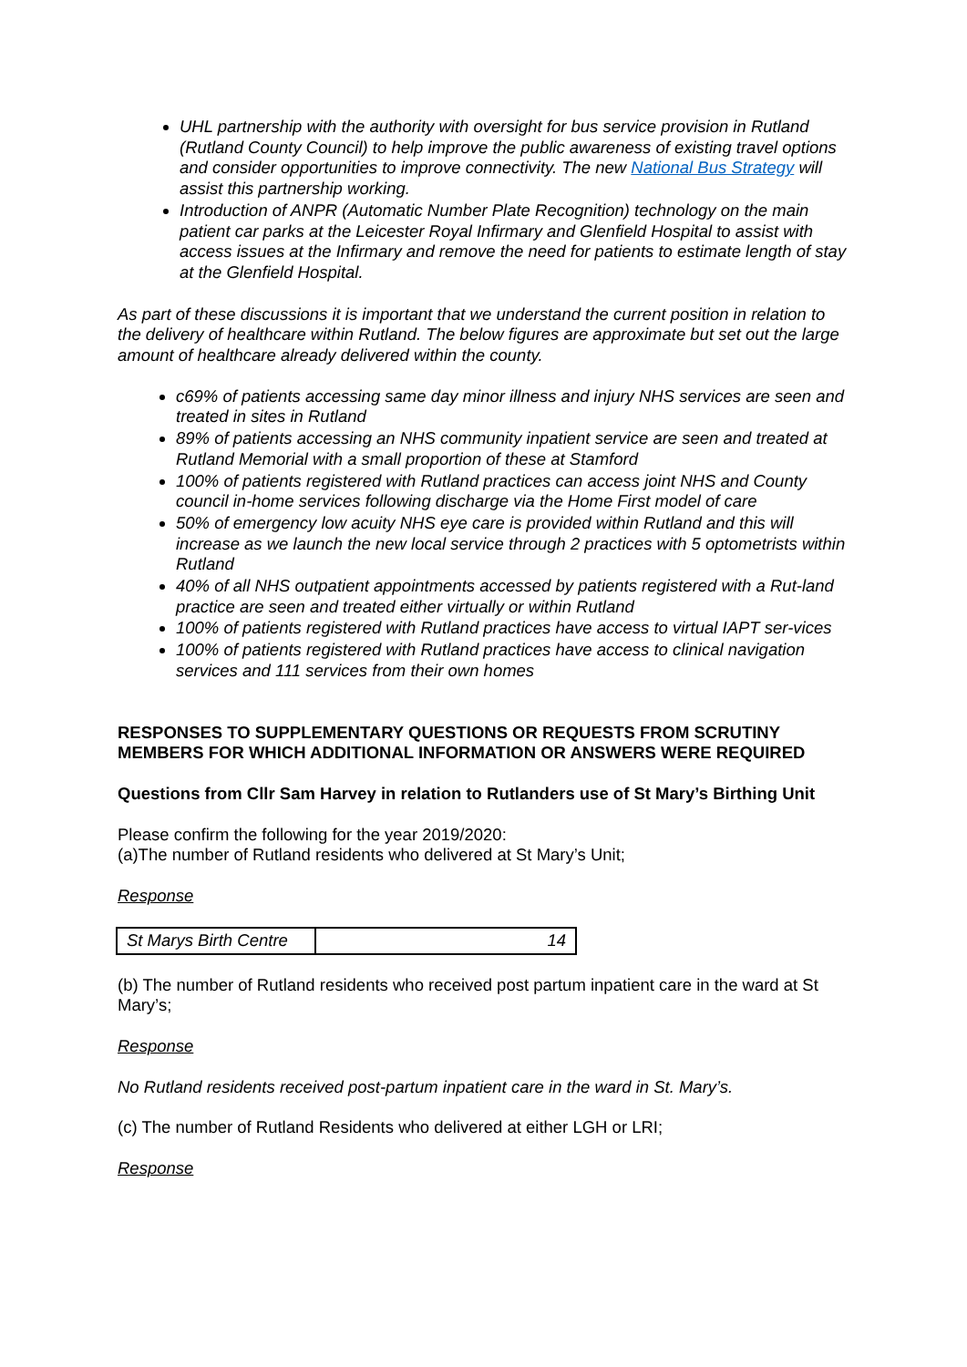UHL partnership with the authority with oversight for bus service provision in Rutland (Rutland County Council) to help improve the public awareness of existing travel options and consider opportunities to improve connectivity. The new National Bus Strategy will assist this partnership working.
Introduction of ANPR (Automatic Number Plate Recognition) technology on the main patient car parks at the Leicester Royal Infirmary and Glenfield Hospital to assist with access issues at the Infirmary and remove the need for patients to estimate length of stay at the Glenfield Hospital.
As part of these discussions it is important that we understand the current position in relation to the delivery of healthcare within Rutland. The below figures are approximate but set out the large amount of healthcare already delivered within the county.
c69% of patients accessing same day minor illness and injury NHS services are seen and treated in sites in Rutland
89% of patients accessing an NHS community inpatient service are seen and treated at Rutland Memorial with a small proportion of these at Stamford
100% of patients registered with Rutland practices can access joint NHS and County council in-home services following discharge via the Home First model of care
50% of emergency low acuity NHS eye care is provided within Rutland and this will increase as we launch the new local service through 2 practices with 5 optometrists within Rutland
40% of all NHS outpatient appointments accessed by patients registered with a Rut-land practice are seen and treated either virtually or within Rutland
100% of patients registered with Rutland practices have access to virtual IAPT ser-vices
100% of patients registered with Rutland practices have access to clinical navigation services and 111 services from their own homes
RESPONSES TO SUPPLEMENTARY QUESTIONS OR REQUESTS FROM SCRUTINY MEMBERS FOR WHICH ADDITIONAL INFORMATION OR ANSWERS WERE REQUIRED
Questions from Cllr Sam Harvey in relation to Rutlanders use of St Mary’s Birthing Unit
Please confirm the following for the year 2019/2020:
(a)The number of Rutland residents who delivered at St Mary’s Unit;
Response
| St Marys Birth Centre | 14 |
(b) The number of Rutland residents who received post partum inpatient care in the ward at St Mary’s;
Response
No Rutland residents received post-partum inpatient care in the ward in St. Mary’s.
(c) The number of Rutland Residents who delivered at either LGH or LRI;
Response